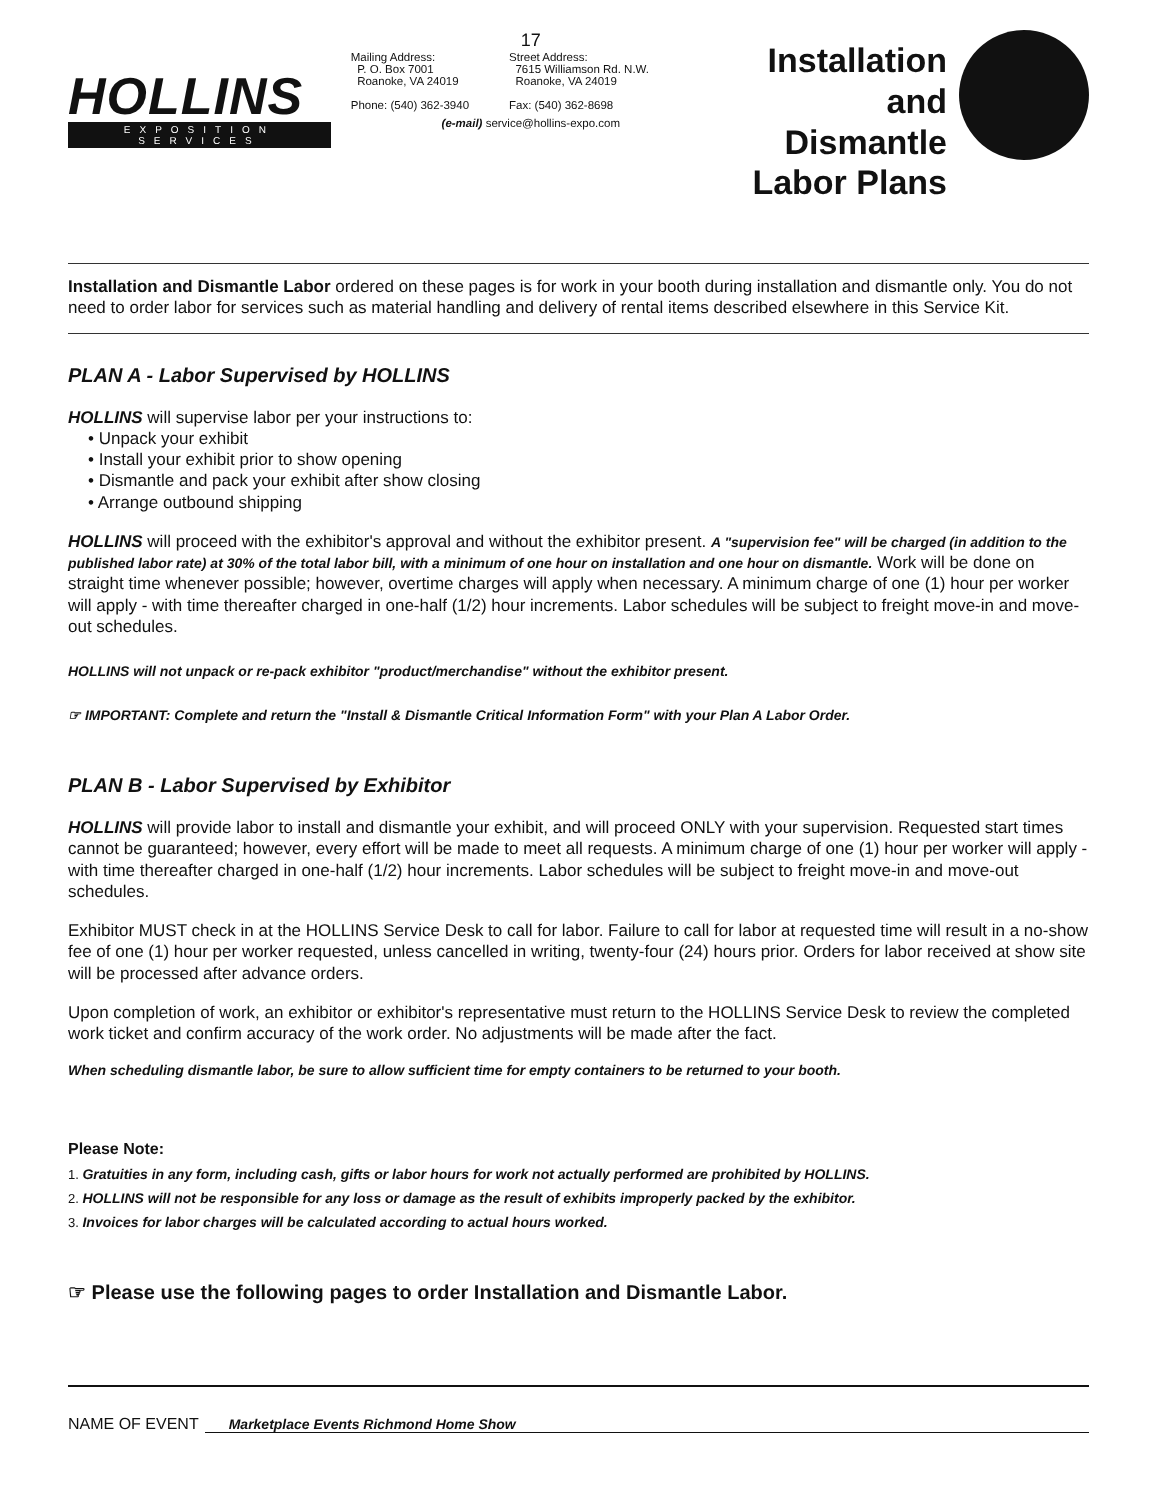HOLLINS
EXPOSITION SERVICES
17
Mailing Address:
P. O. Box 7001
Roanoke, VA 24019
Phone: (540) 362-3940
Street Address:
7615 Williamson Rd. N.W.
Roanoke, VA 24019
Fax: (540) 362-8698
(e-mail) service@hollins-expo.com
Installation
and Dismantle
Labor Plans
Installation and Dismantle Labor ordered on these pages is for work in your booth during installation and dismantle only. You do not need to order labor for services such as material handling and delivery of rental items described elsewhere in this Service Kit.
PLAN A - Labor Supervised by HOLLINS
HOLLINS will supervise labor per your instructions to:
• Unpack your exhibit
• Install your exhibit prior to show opening
• Dismantle and pack your exhibit after show closing
• Arrange outbound shipping
HOLLINS will proceed with the exhibitor's approval and without the exhibitor present. A "supervision fee" will be charged (in addition to the published labor rate) at 30% of the total labor bill, with a minimum of one hour on installation and one hour on dismantle. Work will be done on straight time whenever possible; however, overtime charges will apply when necessary. A minimum charge of one (1) hour per worker will apply - with time thereafter charged in one-half (1/2) hour increments. Labor schedules will be subject to freight move-in and move-out schedules.
HOLLINS will not unpack or re-pack exhibitor "product/merchandise" without the exhibitor present.
☞ IMPORTANT: Complete and return the "Install & Dismantle Critical Information Form" with your Plan A Labor Order.
PLAN B - Labor Supervised by Exhibitor
HOLLINS will provide labor to install and dismantle your exhibit, and will proceed ONLY with your supervision. Requested start times cannot be guaranteed; however, every effort will be made to meet all requests. A minimum charge of one (1) hour per worker will apply - with time thereafter charged in one-half (1/2) hour increments. Labor schedules will be subject to freight move-in and move-out schedules.
Exhibitor MUST check in at the HOLLINS Service Desk to call for labor. Failure to call for labor at requested time will result in a no-show fee of one (1) hour per worker requested, unless cancelled in writing, twenty-four (24) hours prior. Orders for labor received at show site will be processed after advance orders.
Upon completion of work, an exhibitor or exhibitor's representative must return to the HOLLINS Service Desk to review the completed work ticket and confirm accuracy of the work order. No adjustments will be made after the fact.
When scheduling dismantle labor, be sure to allow sufficient time for empty containers to be returned to your booth.
Please Note:
1. Gratuities in any form, including cash, gifts or labor hours for work not actually performed are prohibited by HOLLINS.
2. HOLLINS will not be responsible for any loss or damage as the result of exhibits improperly packed by the exhibitor.
3. Invoices for labor charges will be calculated according to actual hours worked.
☞ Please use the following pages to order Installation and Dismantle Labor.
NAME OF EVENT Marketplace Events Richmond Home Show